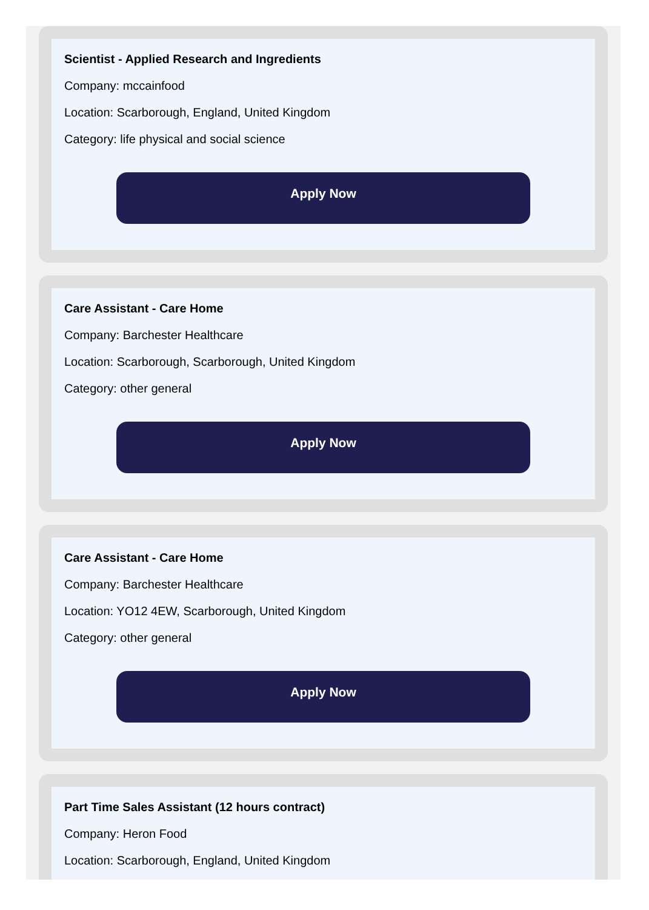Scientist - Applied Research and Ingredients
Company: mccainfood
Location: Scarborough, England, United Kingdom
Category: life physical and social science
Apply Now
Care Assistant - Care Home
Company: Barchester Healthcare
Location: Scarborough, Scarborough, United Kingdom
Category: other general
Apply Now
Care Assistant - Care Home
Company: Barchester Healthcare
Location: YO12 4EW, Scarborough, United Kingdom
Category: other general
Apply Now
Part Time Sales Assistant (12 hours contract)
Company: Heron Food
Location: Scarborough, England, United Kingdom